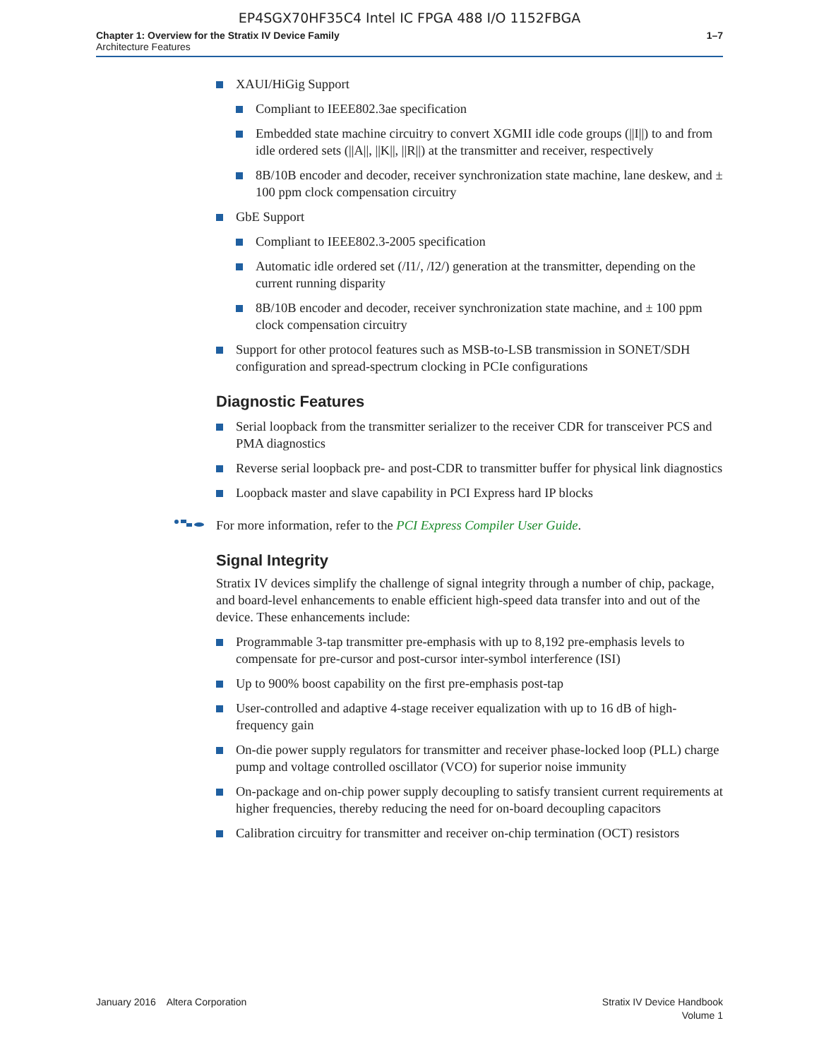EP4SGX70HF35C4 Intel IC FPGA 488 I/O 1152FBGA
Chapter 1: Overview for the Stratix IV Device Family
Architecture Features
1–7
XAUI/HiGig Support
Compliant to IEEE802.3ae specification
Embedded state machine circuitry to convert XGMII idle code groups (||I||) to and from idle ordered sets (||A||, ||K||, ||R||) at the transmitter and receiver, respectively
8B/10B encoder and decoder, receiver synchronization state machine, lane deskew, and ± 100 ppm clock compensation circuitry
GbE Support
Compliant to IEEE802.3-2005 specification
Automatic idle ordered set (/I1/, /I2/) generation at the transmitter, depending on the current running disparity
8B/10B encoder and decoder, receiver synchronization state machine, and ± 100 ppm clock compensation circuitry
Support for other protocol features such as MSB-to-LSB transmission in SONET/SDH configuration and spread-spectrum clocking in PCIe configurations
Diagnostic Features
Serial loopback from the transmitter serializer to the receiver CDR for transceiver PCS and PMA diagnostics
Reverse serial loopback pre- and post-CDR to transmitter buffer for physical link diagnostics
Loopback master and slave capability in PCI Express hard IP blocks
For more information, refer to the PCI Express Compiler User Guide.
Signal Integrity
Stratix IV devices simplify the challenge of signal integrity through a number of chip, package, and board-level enhancements to enable efficient high-speed data transfer into and out of the device. These enhancements include:
Programmable 3-tap transmitter pre-emphasis with up to 8,192 pre-emphasis levels to compensate for pre-cursor and post-cursor inter-symbol interference (ISI)
Up to 900% boost capability on the first pre-emphasis post-tap
User-controlled and adaptive 4-stage receiver equalization with up to 16 dB of high-frequency gain
On-die power supply regulators for transmitter and receiver phase-locked loop (PLL) charge pump and voltage controlled oscillator (VCO) for superior noise immunity
On-package and on-chip power supply decoupling to satisfy transient current requirements at higher frequencies, thereby reducing the need for on-board decoupling capacitors
Calibration circuitry for transmitter and receiver on-chip termination (OCT) resistors
January 2016 Altera Corporation
Stratix IV Device Handbook
Volume 1